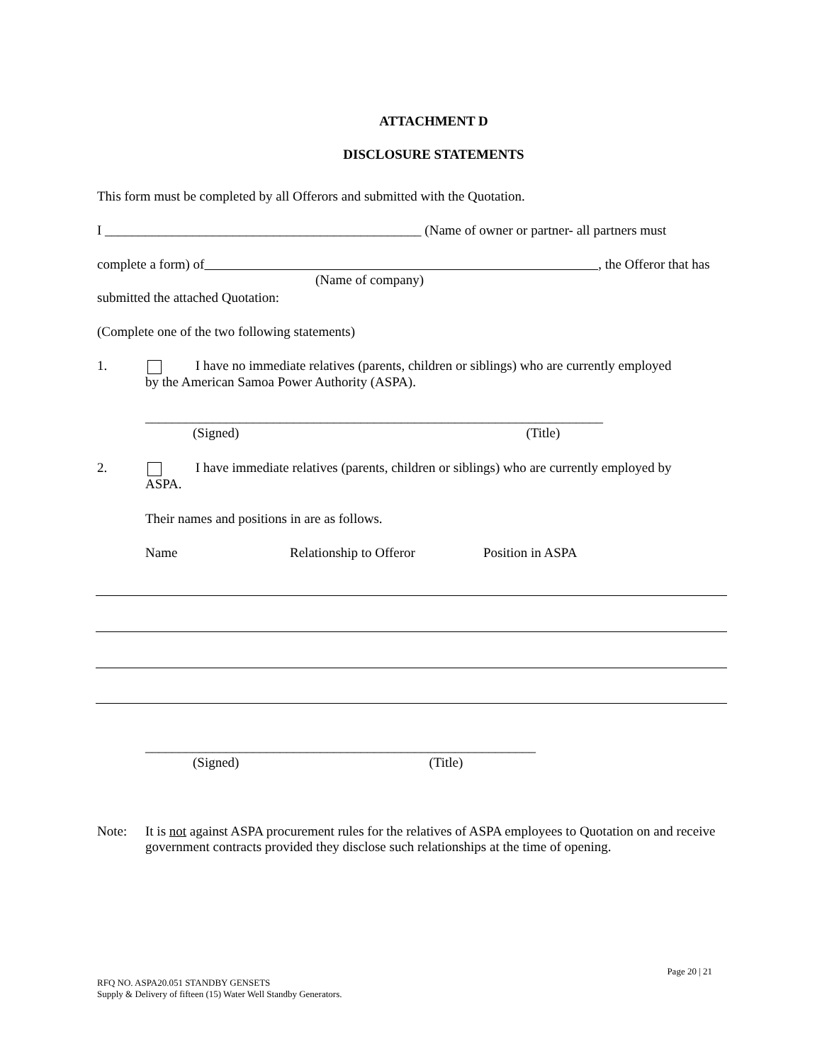ATTACHMENT D
DISCLOSURE STATEMENTS
This form must be completed by all Offerors and submitted with the Quotation.
I _______________________________________________ (Name of owner or partner- all partners must
complete a form) of , the Offeror that has
(Name of company)
submitted the attached Quotation:
(Complete one of the two following statements)
1. I have no immediate relatives (parents, children or siblings) who are currently employed
by the American Samoa Power Authority (ASPA).
____________________________________________________________________
(Signed) (Title)
2. I have immediate relatives (parents, children or siblings) who are currently employed by
ASPA.
Their names and positions in are as follows.
Name Relationship to Offeror Position in ASPA
__________________________________________________________
(Signed) (Title)
Note: It is not against ASPA procurement rules for the relatives of ASPA employees to Quotation on and receive government contracts provided they disclose such relationships at the time of opening.
Page 20 | 21
RFQ NO. ASPA20.051 STANDBY GENSETS
Supply & Delivery of fifteen (15) Water Well Standby Generators.